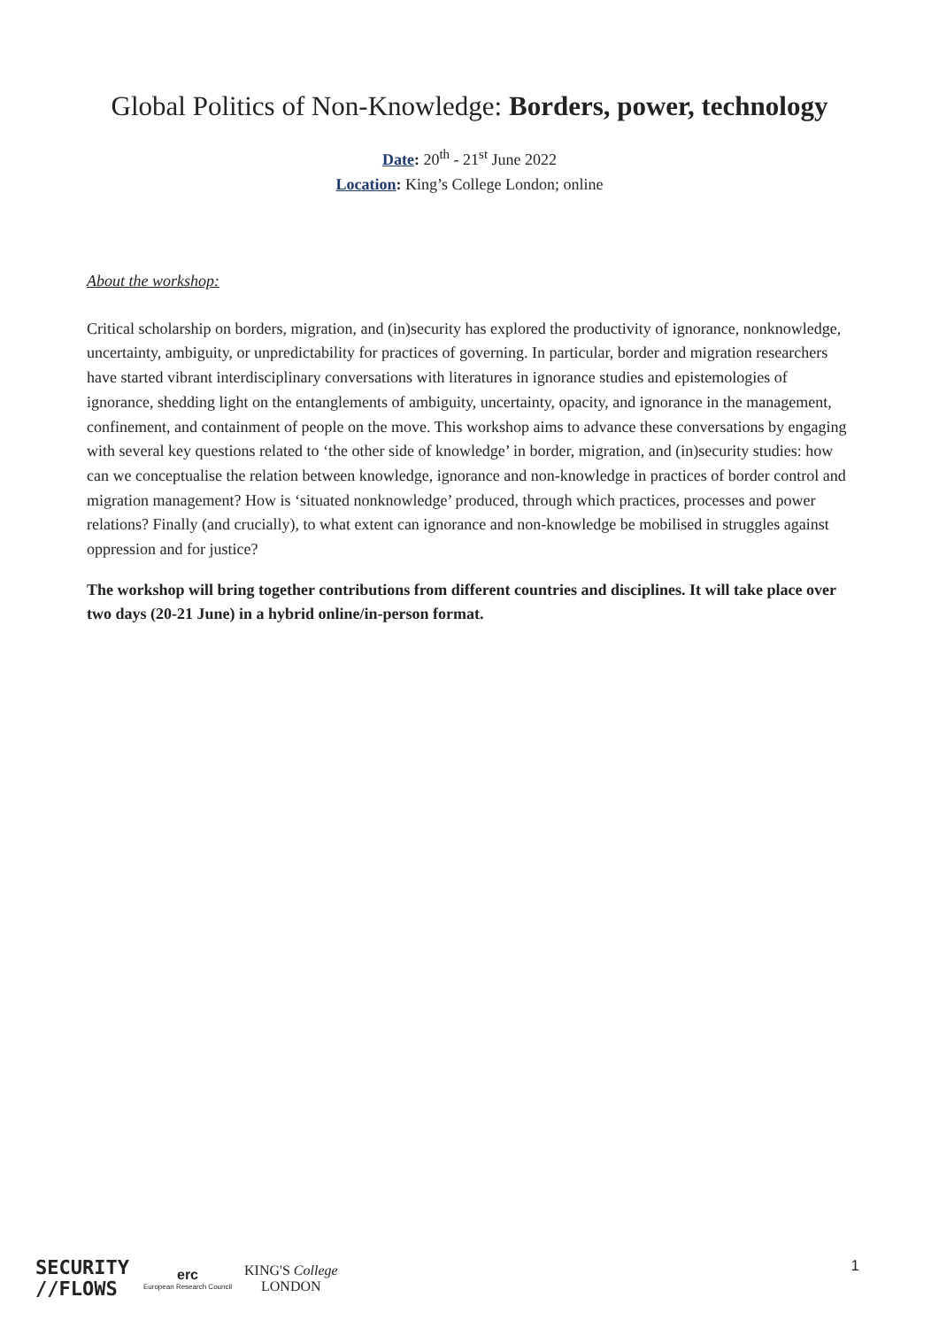Global Politics of Non-Knowledge: Borders, power, technology
Date: 20<sup>th</sup> - 21<sup>st</sup> June 2022
Location: King’s College London; online
About the workshop:
Critical scholarship on borders, migration, and (in)security has explored the productivity of ignorance, nonknowledge, uncertainty, ambiguity, or unpredictability for practices of governing. In particular, border and migration researchers have started vibrant interdisciplinary conversations with literatures in ignorance studies and epistemologies of ignorance, shedding light on the entanglements of ambiguity, uncertainty, opacity, and ignorance in the management, confinement, and containment of people on the move. This workshop aims to advance these conversations by engaging with several key questions related to ‘the other side of knowledge’ in border, migration, and (in)security studies: how can we conceptualise the relation between knowledge, ignorance and non-knowledge in practices of border control and migration management? How is ‘situated nonknowledge’ produced, through which practices, processes and power relations? Finally (and crucially), to what extent can ignorance and non-knowledge be mobilised in struggles against oppression and for justice?
The workshop will bring together contributions from different countries and disciplines. It will take place over two days (20-21 June) in a hybrid online/in-person format.
SECURITY
//FLOWS
erc
European Research Council
KING'S College
LONDON
1